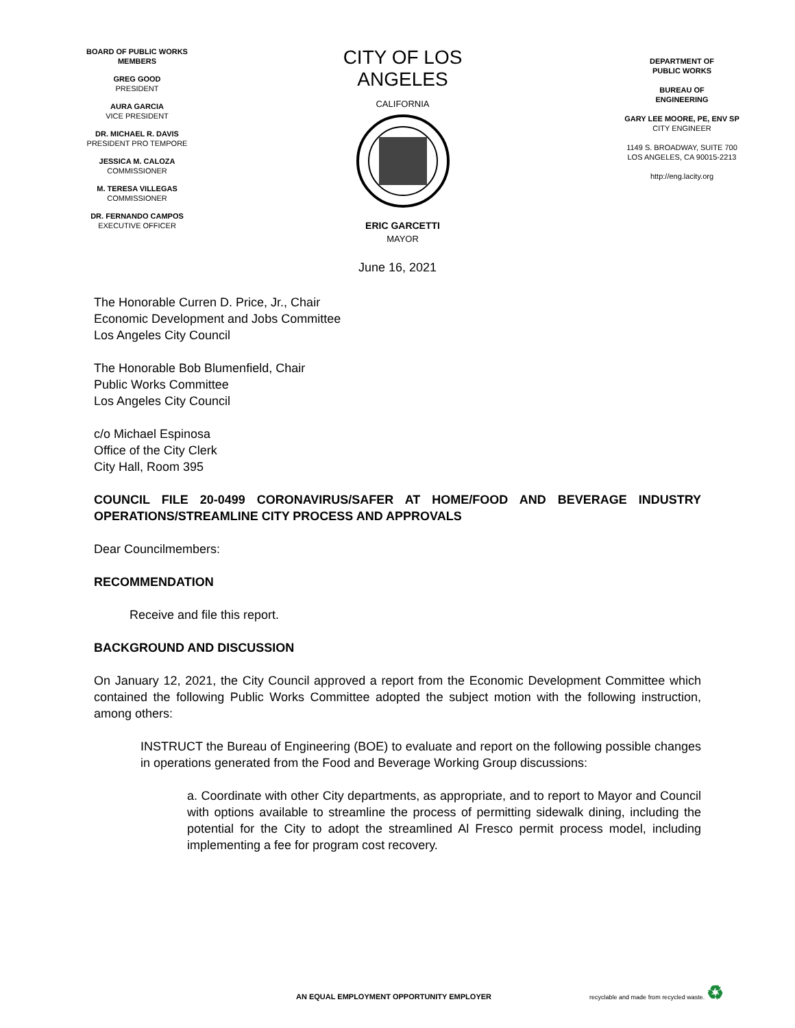BOARD OF PUBLIC WORKS
MEMBERS
GREG GOOD
PRESIDENT
AURA GARCIA
VICE PRESIDENT
DR. MICHAEL R. DAVIS
PRESIDENT PRO TEMPORE
JESSICA M. CALOZA
COMMISSIONER
M. TERESA VILLEGAS
COMMISSIONER
DR. FERNANDO CAMPOS
EXECUTIVE OFFICER
CITY OF LOS ANGELES
CALIFORNIA
ERIC GARCETTI
MAYOR
DEPARTMENT OF
PUBLIC WORKS
BUREAU OF
ENGINEERING
GARY LEE MOORE, PE, ENV SP
CITY ENGINEER
1149 S. BROADWAY, SUITE 700
LOS ANGELES, CA 90015-2213
http://eng.lacity.org
June 16, 2021
The Honorable Curren D. Price, Jr., Chair
Economic Development and Jobs Committee
Los Angeles City Council
The Honorable Bob Blumenfield, Chair
Public Works Committee
Los Angeles City Council
c/o Michael Espinosa
Office of the City Clerk
City Hall, Room 395
COUNCIL FILE 20-0499 CORONAVIRUS/SAFER AT HOME/FOOD AND BEVERAGE INDUSTRY OPERATIONS/STREAMLINE CITY PROCESS AND APPROVALS
Dear Councilmembers:
RECOMMENDATION
Receive and file this report.
BACKGROUND AND DISCUSSION
On January 12, 2021, the City Council approved a report from the Economic Development Committee which contained the following Public Works Committee adopted the subject motion with the following instruction, among others:
INSTRUCT the Bureau of Engineering (BOE) to evaluate and report on the following possible changes in operations generated from the Food and Beverage Working Group discussions:
a. Coordinate with other City departments, as appropriate, and to report to Mayor and Council with options available to streamline the process of permitting sidewalk dining, including the potential for the City to adopt the streamlined Al Fresco permit process model, including implementing a fee for program cost recovery.
AN EQUAL EMPLOYMENT OPPORTUNITY EMPLOYER recyclable and made from recycled waste. ♻